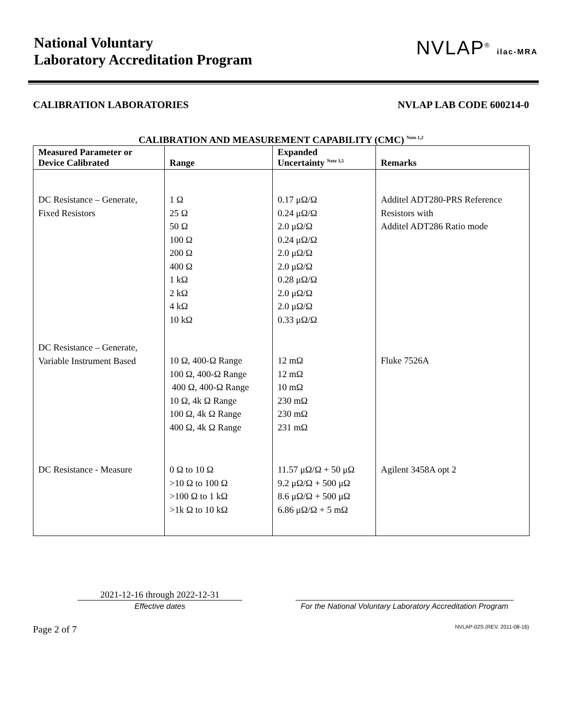National Voluntary
Laboratory Accreditation Program
NVLAP<sup>®</sup> ilac-MRA
CALIBRATION LABORATORIES NVLAP LAB CODE 600214-0
CALIBRATION AND MEASUREMENT CAPABILITY (CMC) <sup>Note 1,2</sup>
| Measured Parameter or Device Calibrated | Range | Expanded Uncertainty <sup>Note 3,5</sup> | Remarks |
| --- | --- | --- | --- |
| DC Resistance – Generate, Fixed Resistors | 1 Ω 25 Ω 50 Ω 100 Ω 200 Ω 400 Ω 1 kΩ 2 kΩ 4 kΩ 10 kΩ | 0.17 μΩ/Ω 0.24 μΩ/Ω 2.0 μΩ/Ω 0.24 μΩ/Ω 2.0 μΩ/Ω 2.0 μΩ/Ω 0.28 μΩ/Ω 2.0 μΩ/Ω 2.0 μΩ/Ω 0.33 μΩ/Ω | Additel ADT280-PRS Reference Resistors with Additel ADT286 Ratio mode |
| DC Resistance – Generate, Variable Instrument Based | 10 Ω, 400-Ω Range 100 Ω, 400-Ω Range 400 Ω, 400-Ω Range 10 Ω, 4k Ω Range 100 Ω, 4k Ω Range 400 Ω, 4k Ω Range | 12 mΩ 12 mΩ 10 mΩ 230 mΩ 230 mΩ 231 mΩ | Fluke 7526A |
| DC Resistance - Measure | 0 Ω to 10 Ω >10 Ω to 100 Ω >100 Ω to 1 kΩ >1k Ω to 10 kΩ | 11.57 μΩ/Ω + 50 μΩ 9.2 μΩ/Ω + 500 μΩ 8.6 μΩ/Ω + 500 μΩ 6.86 μΩ/Ω + 5 mΩ | Agilent 3458A opt 2 |
2021-12-16 through 2022-12-31
Effective dates
For the National Voluntary Laboratory Accreditation Program
Page 2 of 7 NVLAP-02S (REV. 2011-08-16)